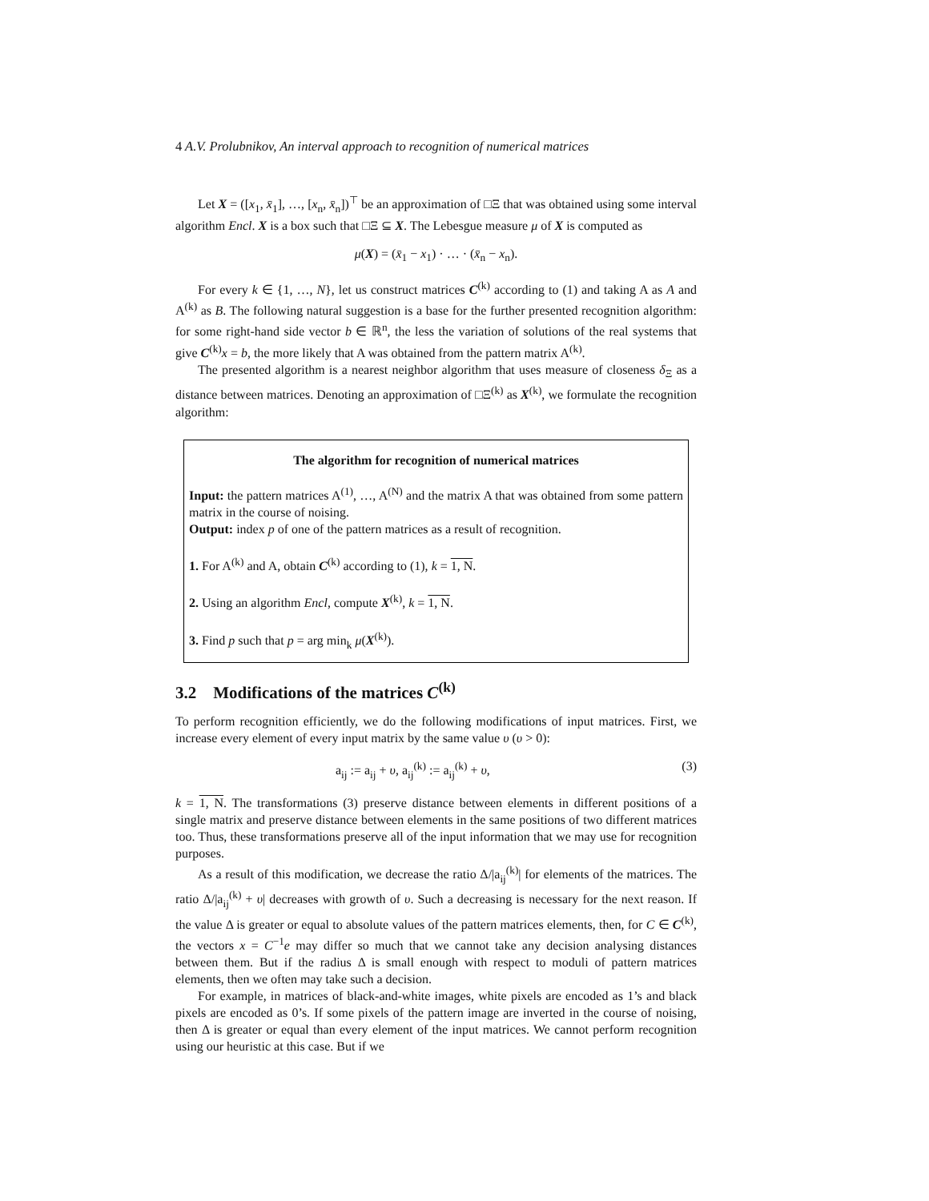4 A.V. Prolubnikov, An interval approach to recognition of numerical matrices
Let X = ([x<sub>1</sub>, x̄<sub>1</sub>], …, [x<sub>n</sub>, x̄<sub>n</sub>])<sup>⊤</sup> be an approximation of □Ξ that was obtained using some interval algorithm Encl. X is a box such that □Ξ ⊆ X. The Lebesgue measure μ of X is computed as
μ(X) = (x̄<sub>1</sub> − x<sub>1</sub>) · … · (x̄<sub>n</sub> − x<sub>n</sub>).
For every k ∈ {1, …, N}, let us construct matrices C<sup>(k)</sup> according to (1) and taking A as A and A<sup>(k)</sup> as B. The following natural suggestion is a base for the further presented recognition algorithm: for some right-hand side vector b ∈ ℝ<sup>n</sup>, the less the variation of solutions of the real systems that give C<sup>(k)</sup>x = b, the more likely that A was obtained from the pattern matrix A<sup>(k)</sup>.
The presented algorithm is a nearest neighbor algorithm that uses measure of closeness δ<sub>Ξ</sub> as a distance between matrices. Denoting an approximation of □Ξ<sup>(k)</sup> as X<sup>(k)</sup>, we formulate the recognition algorithm:
The algorithm for recognition of numerical matrices
Input: the pattern matrices A<sup>(1)</sup>, …, A<sup>(N)</sup> and the matrix A that was obtained from some pattern matrix in the course of noising.
Output: index p of one of the pattern matrices as a result of recognition.
1. For A<sup>(k)</sup> and A, obtain C<sup>(k)</sup> according to (1), k = 1, N.
2. Using an algorithm Encl, compute X<sup>(k)</sup>, k = 1, N.
3. Find p such that p = arg min<sub>k</sub> μ(X<sup>(k)</sup>).
3.2 Modifications of the matrices C<sup>(k)</sup>
To perform recognition efficiently, we do the following modifications of input matrices. First, we increase every element of every input matrix by the same value υ (υ > 0):
a<sub>ij</sub> := a<sub>ij</sub> + υ, a<sub>ij</sub><sup>(k)</sup> := a<sub>ij</sub><sup>(k)</sup> + υ, (3)
k = 1, N. The transformations (3) preserve distance between elements in different positions of a single matrix and preserve distance between elements in the same positions of two different matrices too. Thus, these transformations preserve all of the input information that we may use for recognition purposes.
As a result of this modification, we decrease the ratio Δ/|a<sub>ij</sub><sup>(k)</sup>| for elements of the matrices. The ratio Δ/|a<sub>ij</sub><sup>(k)</sup> + υ| decreases with growth of υ. Such a decreasing is necessary for the next reason. If the value Δ is greater or equal to absolute values of the pattern matrices elements, then, for C ∈ C<sup>(k)</sup>, the vectors x = C<sup>−1</sup>e may differ so much that we cannot take any decision analysing distances between them. But if the radius Δ is small enough with respect to moduli of pattern matrices elements, then we often may take such a decision.
For example, in matrices of black-and-white images, white pixels are encoded as 1’s and black pixels are encoded as 0’s. If some pixels of the pattern image are inverted in the course of noising, then Δ is greater or equal than every element of the input matrices. We cannot perform recognition using our heuristic at this case. But if we